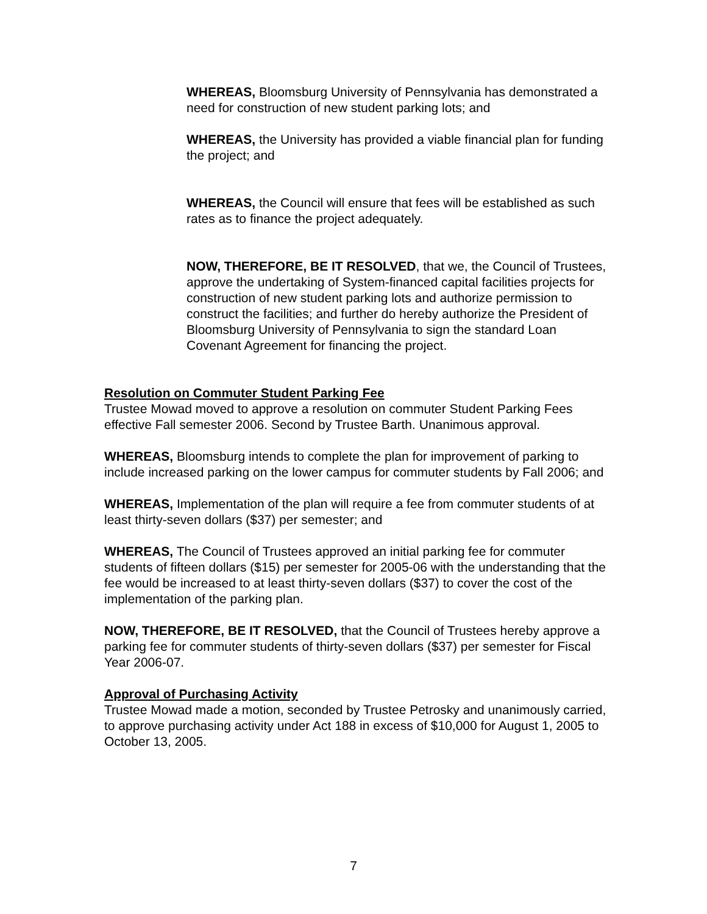WHEREAS, Bloomsburg University of Pennsylvania has demonstrated a need for construction of new student parking lots; and
WHEREAS, the University has provided a viable financial plan for funding the project; and
WHEREAS, the Council will ensure that fees will be established as such rates as to finance the project adequately.
NOW, THEREFORE, BE IT RESOLVED, that we, the Council of Trustees, approve the undertaking of System-financed capital facilities projects for construction of new student parking lots and authorize permission to construct the facilities; and further do hereby authorize the President of Bloomsburg University of Pennsylvania to sign the standard Loan Covenant Agreement for financing the project.
Resolution on Commuter Student Parking Fee
Trustee Mowad moved to approve a resolution on commuter Student Parking Fees effective Fall semester 2006. Second by Trustee Barth. Unanimous approval.
WHEREAS, Bloomsburg intends to complete the plan for improvement of parking to include increased parking on the lower campus for commuter students by Fall 2006; and
WHEREAS, Implementation of the plan will require a fee from commuter students of at least thirty-seven dollars ($37) per semester; and
WHEREAS, The Council of Trustees approved an initial parking fee for commuter students of fifteen dollars ($15) per semester for 2005-06 with the understanding that the fee would be increased to at least thirty-seven dollars ($37) to cover the cost of the implementation of the parking plan.
NOW, THEREFORE, BE IT RESOLVED, that the Council of Trustees hereby approve a parking fee for commuter students of thirty-seven dollars ($37) per semester for Fiscal Year 2006-07.
Approval of Purchasing Activity
Trustee Mowad made a motion, seconded by Trustee Petrosky and unanimously carried, to approve purchasing activity under Act 188 in excess of $10,000 for August 1, 2005 to October 13, 2005.
7